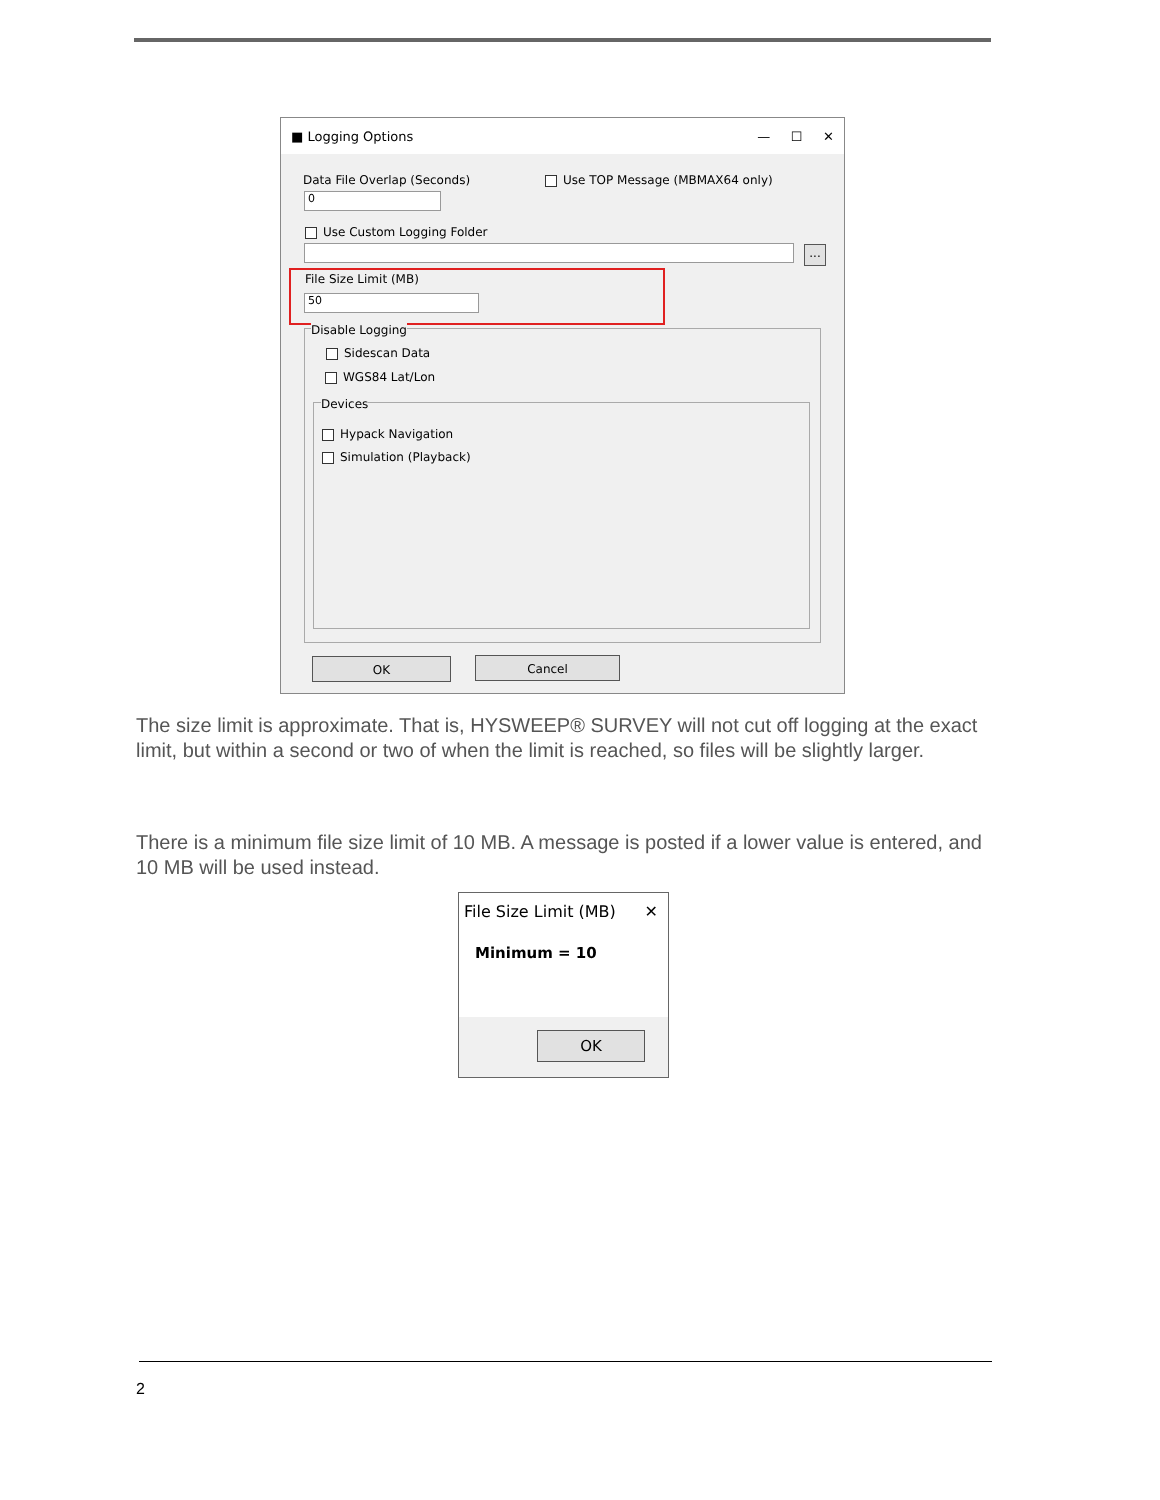■ Logging Options — ☐ ✕
Data File Overlap (Seconds) Use TOP Message (MBMAX64 only)
0
Use Custom Logging Folder
...
File Size Limit (MB)
50
Disable Logging
Sidescan Data
WGS84 Lat/Lon
Devices
Hypack Navigation
Simulation (Playback)
OK Cancel
The size limit is approximate. That is, HYSWEEP® SURVEY will not cut off logging at the exact limit, but within a second or two of when the limit is reached, so files will be slightly larger.
There is a minimum file size limit of 10 MB. A message is posted if a lower value is entered, and 10 MB will be used instead.
File Size Limit (MB) ✕
Minimum = 10
OK
2